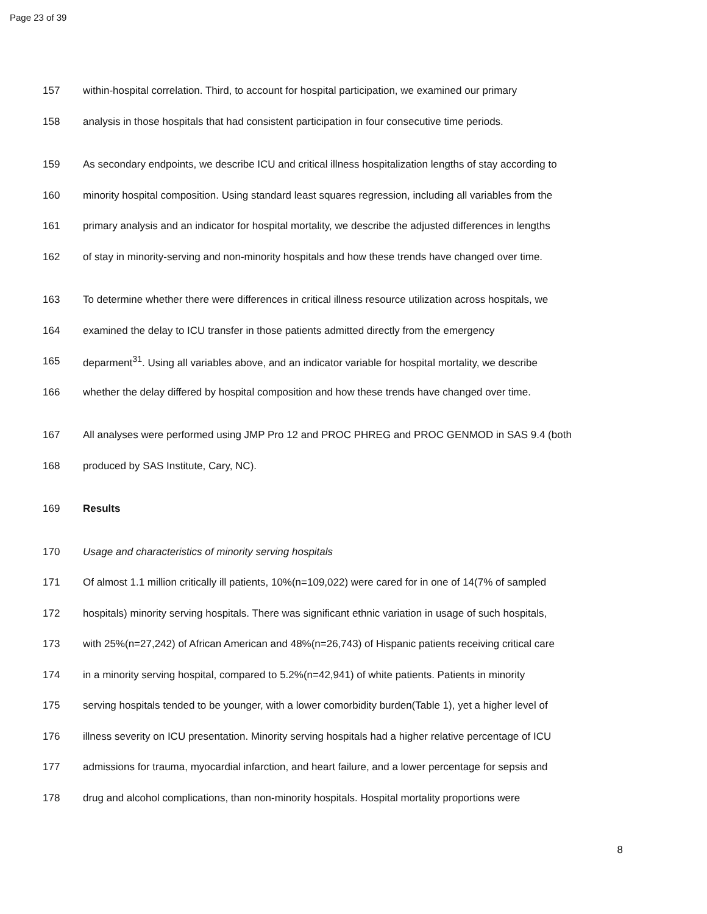Page 23 of 39
157 within-hospital correlation. Third, to account for hospital participation, we examined our primary
158 analysis in those hospitals that had consistent participation in four consecutive time periods.
159 As secondary endpoints, we describe ICU and critical illness hospitalization lengths of stay according to
160 minority hospital composition. Using standard least squares regression, including all variables from the
161 primary analysis and an indicator for hospital mortality, we describe the adjusted differences in lengths
162 of stay in minority-serving and non-minority hospitals and how these trends have changed over time.
163 To determine whether there were differences in critical illness resource utilization across hospitals, we
164 examined the delay to ICU transfer in those patients admitted directly from the emergency
165 deparment<sup>31</sup>. Using all variables above, and an indicator variable for hospital mortality, we describe
166 whether the delay differed by hospital composition and how these trends have changed over time.
167 All analyses were performed using JMP Pro 12 and PROC PHREG and PROC GENMOD in SAS 9.4 (both
168 produced by SAS Institute, Cary, NC).
169 Results
170 Usage and characteristics of minority serving hospitals
171 Of almost 1.1 million critically ill patients, 10%(n=109,022) were cared for in one of 14(7% of sampled
172 hospitals) minority serving hospitals. There was significant ethnic variation in usage of such hospitals,
173 with 25%(n=27,242) of African American and 48%(n=26,743) of Hispanic patients receiving critical care
174 in a minority serving hospital, compared to 5.2%(n=42,941) of white patients. Patients in minority
175 serving hospitals tended to be younger, with a lower comorbidity burden(Table 1), yet a higher level of
176 illness severity on ICU presentation. Minority serving hospitals had a higher relative percentage of ICU
177 admissions for trauma, myocardial infarction, and heart failure, and a lower percentage for sepsis and
178 drug and alcohol complications, than non-minority hospitals. Hospital mortality proportions were
8